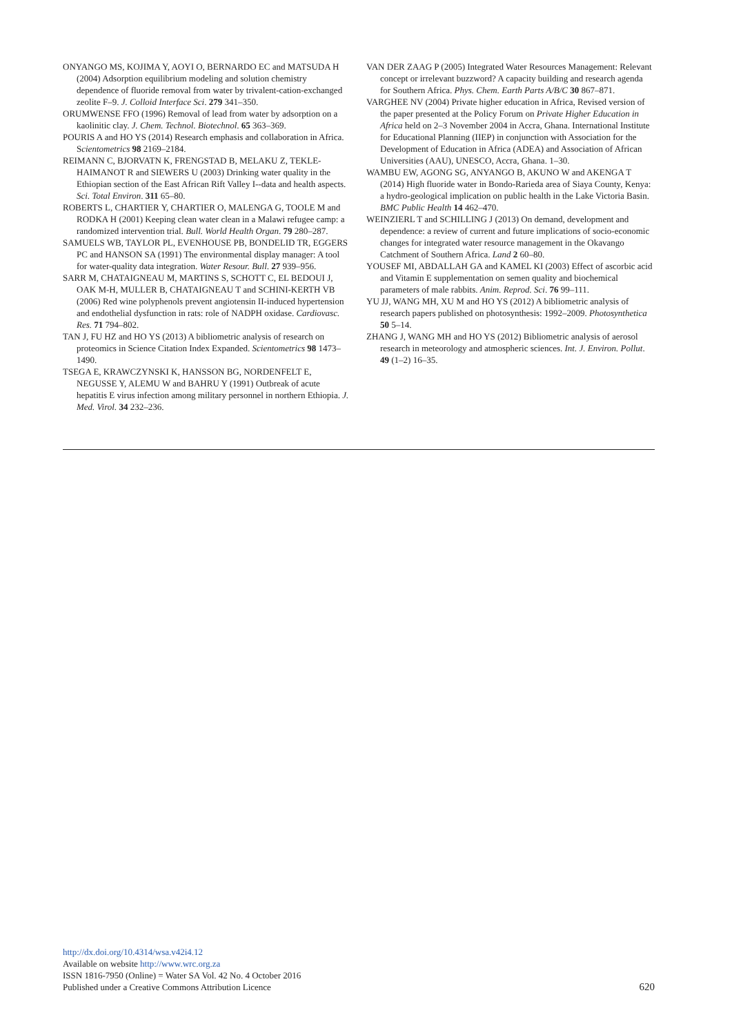ONYANGO MS, KOJIMA Y, AOYI O, BERNARDO EC and MATSUDA H (2004) Adsorption equilibrium modeling and solution chemistry dependence of fluoride removal from water by trivalent-cation-exchanged zeolite F–9. J. Colloid Interface Sci. 279 341–350.
ORUMWENSE FFO (1996) Removal of lead from water by adsorption on a kaolinitic clay. J. Chem. Technol. Biotechnol. 65 363–369.
POURIS A and HO YS (2014) Research emphasis and collaboration in Africa. Scientometrics 98 2169–2184.
REIMANN C, BJORVATN K, FRENGSTAD B, MELAKU Z, TEKLE-HAIMANOT R and SIEWERS U (2003) Drinking water quality in the Ethiopian section of the East African Rift Valley I--data and health aspects. Sci. Total Environ. 311 65–80.
ROBERTS L, CHARTIER Y, CHARTIER O, MALENGA G, TOOLE M and RODKA H (2001) Keeping clean water clean in a Malawi refugee camp: a randomized intervention trial. Bull. World Health Organ. 79 280–287.
SAMUELS WB, TAYLOR PL, EVENHOUSE PB, BONDELID TR, EGGERS PC and HANSON SA (1991) The environmental display manager: A tool for water-quality data integration. Water Resour. Bull. 27 939–956.
SARR M, CHATAIGNEAU M, MARTINS S, SCHOTT C, EL BEDOUI J, OAK M-H, MULLER B, CHATAIGNEAU T and SCHINI-KERTH VB (2006) Red wine polyphenols prevent angiotensin II-induced hypertension and endothelial dysfunction in rats: role of NADPH oxidase. Cardiovasc. Res. 71 794–802.
TAN J, FU HZ and HO YS (2013) A bibliometric analysis of research on proteomics in Science Citation Index Expanded. Scientometrics 98 1473–1490.
TSEGA E, KRAWCZYNSKI K, HANSSON BG, NORDENFELT E, NEGUSSE Y, ALEMU W and BAHRU Y (1991) Outbreak of acute hepatitis E virus infection among military personnel in northern Ethiopia. J. Med. Virol. 34 232–236.
VAN DER ZAAG P (2005) Integrated Water Resources Management: Relevant concept or irrelevant buzzword? A capacity building and research agenda for Southern Africa. Phys. Chem. Earth Parts A/B/C 30 867–871.
VARGHEE NV (2004) Private higher education in Africa, Revised version of the paper presented at the Policy Forum on Private Higher Education in Africa held on 2–3 November 2004 in Accra, Ghana. International Institute for Educational Planning (IIEP) in conjunction with Association for the Development of Education in Africa (ADEA) and Association of African Universities (AAU), UNESCO, Accra, Ghana. 1–30.
WAMBU EW, AGONG SG, ANYANGO B, AKUNO W and AKENGA T (2014) High fluoride water in Bondo-Rarieda area of Siaya County, Kenya: a hydro-geological implication on public health in the Lake Victoria Basin. BMC Public Health 14 462–470.
WEINZIERL T and SCHILLING J (2013) On demand, development and dependence: a review of current and future implications of socio-economic changes for integrated water resource management in the Okavango Catchment of Southern Africa. Land 2 60–80.
YOUSEF MI, ABDALLAH GA and KAMEL KI (2003) Effect of ascorbic acid and Vitamin E supplementation on semen quality and biochemical parameters of male rabbits. Anim. Reprod. Sci. 76 99–111.
YU JJ, WANG MH, XU M and HO YS (2012) A bibliometric analysis of research papers published on photosynthesis: 1992–2009. Photosynthetica 50 5–14.
ZHANG J, WANG MH and HO YS (2012) Bibliometric analysis of aerosol research in meteorology and atmospheric sciences. Int. J. Environ. Pollut. 49 (1–2) 16–35.
http://dx.doi.org/10.4314/wsa.v42i4.12
Available on website http://www.wrc.org.za
ISSN 1816-7950 (Online) = Water SA Vol. 42 No. 4 October 2016
Published under a Creative Commons Attribution Licence
620